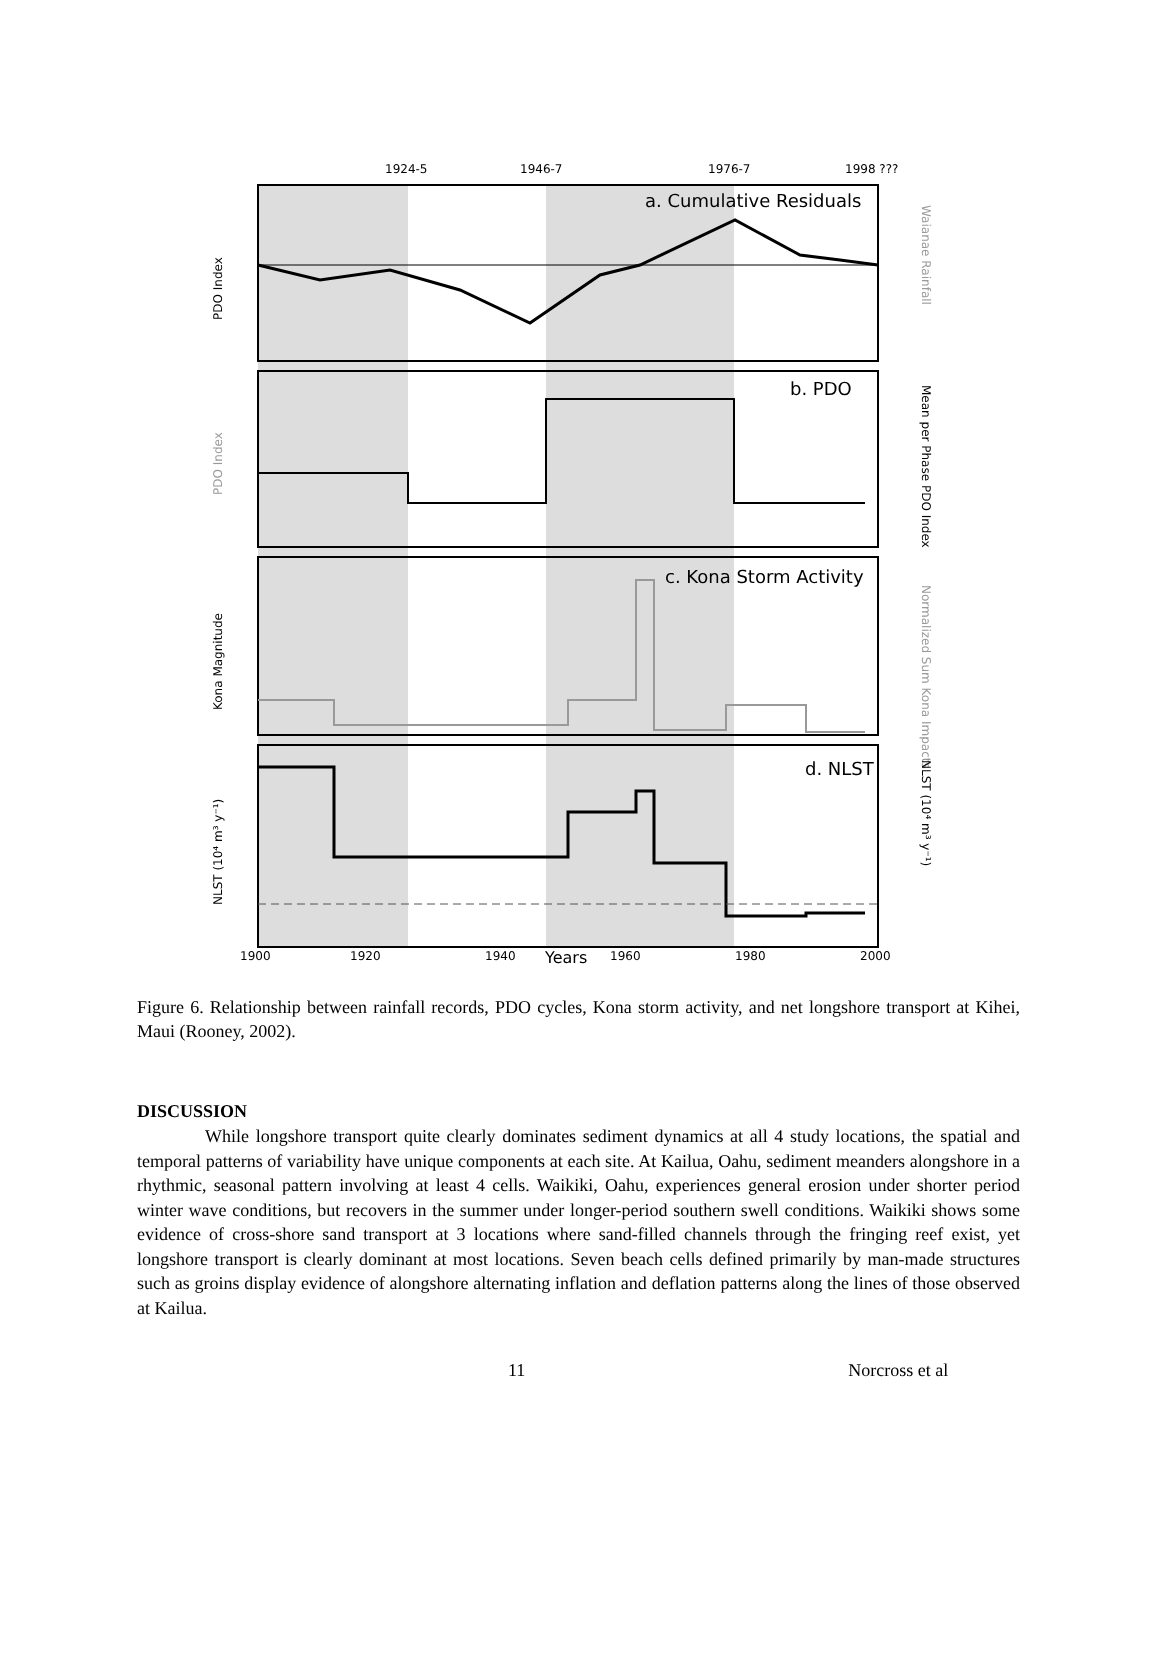1924-5
1946-7
1976-7
1998 ???
a. Cumulative Residuals
b. PDO
c. Kona Storm Activity
d. NLST
1900
1920
1940
1960
1980
2000
Years
PDO Index
PDO Index
Kona Magnitude
NLST (10⁴ m³ y⁻¹)
Waianae Rainfall
Mean per Phase PDO Index
Normalized Sum Kona Impacts
NLST (10⁴ m³ y⁻¹)
Figure 6. Relationship between rainfall records, PDO cycles, Kona storm activity, and net longshore transport at Kihei, Maui (Rooney, 2002).
DISCUSSION
While longshore transport quite clearly dominates sediment dynamics at all 4 study locations, the spatial and temporal patterns of variability have unique components at each site. At Kailua, Oahu, sediment meanders alongshore in a rhythmic, seasonal pattern involving at least 4 cells. Waikiki, Oahu, experiences general erosion under shorter period winter wave conditions, but recovers in the summer under longer-period southern swell conditions. Waikiki shows some evidence of cross-shore sand transport at 3 locations where sand-filled channels through the fringing reef exist, yet longshore transport is clearly dominant at most locations. Seven beach cells defined primarily by man-made structures such as groins display evidence of alongshore alternating inflation and deflation patterns along the lines of those observed at Kailua.
11 Norcross et al